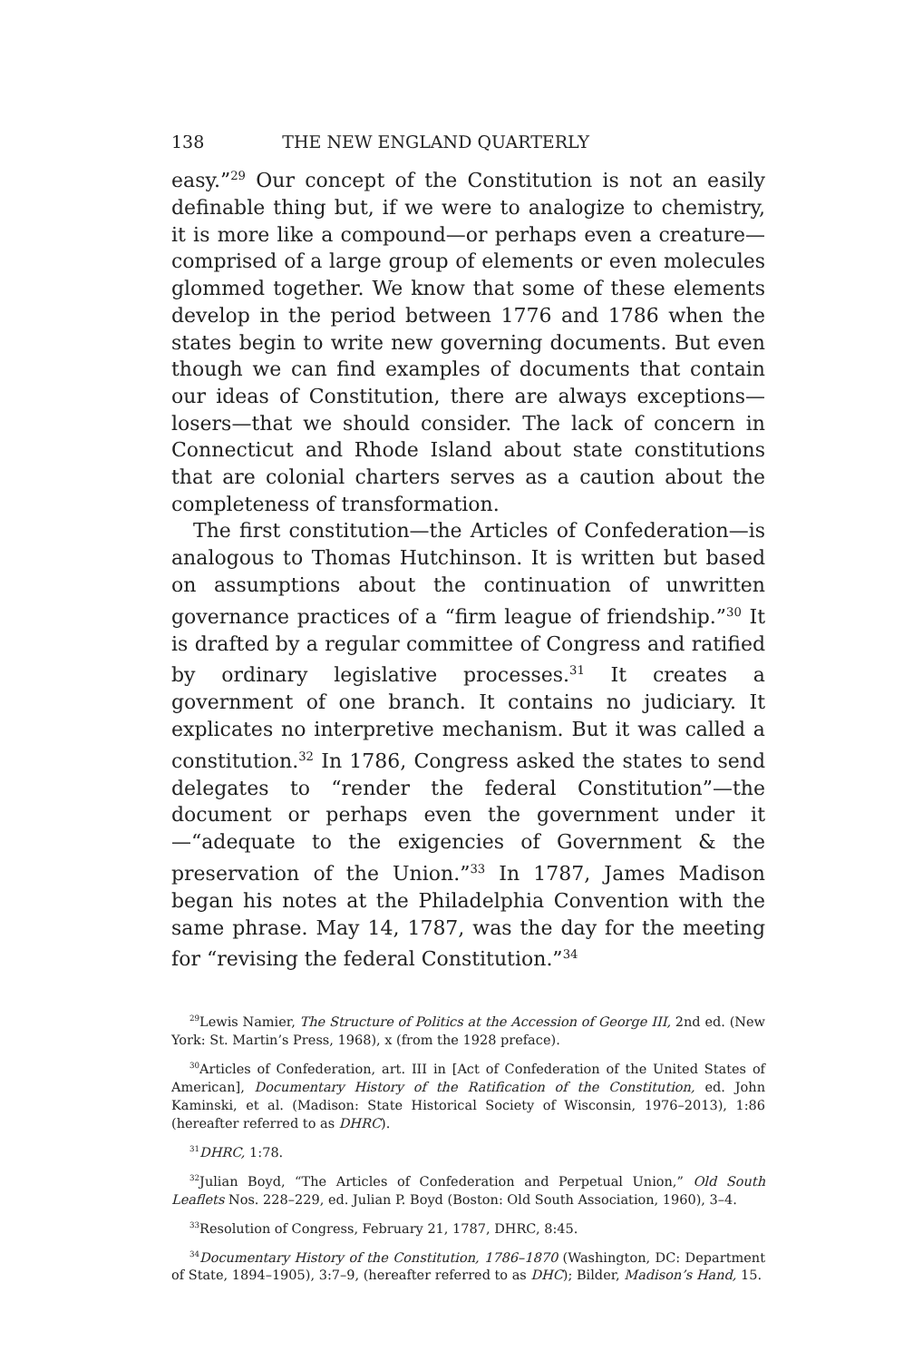138 THE NEW ENGLAND QUARTERLY
easy.”<sup>29</sup> Our concept of the Constitution is not an easily definable thing but, if we were to analogize to chemistry, it is more like a compound—or perhaps even a creature—comprised of a large group of elements or even molecules glommed together. We know that some of these elements develop in the period between 1776 and 1786 when the states begin to write new governing documents. But even though we can find examples of documents that contain our ideas of Constitution, there are always exceptions—losers—that we should consider. The lack of concern in Connecticut and Rhode Island about state constitutions that are colonial charters serves as a caution about the completeness of transformation.
The first constitution—the Articles of Confederation—is analogous to Thomas Hutchinson. It is written but based on assumptions about the continuation of unwritten governance practices of a “firm league of friendship.”<sup>30</sup> It is drafted by a regular committee of Congress and ratified by ordinary legislative processes.<sup>31</sup> It creates a government of one branch. It contains no judiciary. It explicates no interpretive mechanism. But it was called a constitution.<sup>32</sup> In 1786, Congress asked the states to send delegates to “render the federal Constitution”—the document or perhaps even the government under it—“adequate to the exigencies of Government & the preservation of the Union.”<sup>33</sup> In 1787, James Madison began his notes at the Philadelphia Convention with the same phrase. May 14, 1787, was the day for the meeting for “revising the federal Constitution.”<sup>34</sup>
<sup>29</sup> Lewis Namier, The Structure of Politics at the Accession of George III, 2nd ed. (New York: St. Martin’s Press, 1968), x (from the 1928 preface).
<sup>30</sup> Articles of Confederation, art. III in [Act of Confederation of the United States of American], Documentary History of the Ratification of the Constitution, ed. John Kaminski, et al. (Madison: State Historical Society of Wisconsin, 1976–2013), 1:86 (hereafter referred to as DHRC).
<sup>31</sup> DHRC, 1:78.
<sup>32</sup> Julian Boyd, “The Articles of Confederation and Perpetual Union,” Old South Leaflets Nos. 228–229, ed. Julian P. Boyd (Boston: Old South Association, 1960), 3–4.
<sup>33</sup> Resolution of Congress, February 21, 1787, DHRC, 8:45.
<sup>34</sup> Documentary History of the Constitution, 1786–1870 (Washington, DC: Department of State, 1894–1905), 3:7–9, (hereafter referred to as DHC); Bilder, Madison’s Hand, 15.